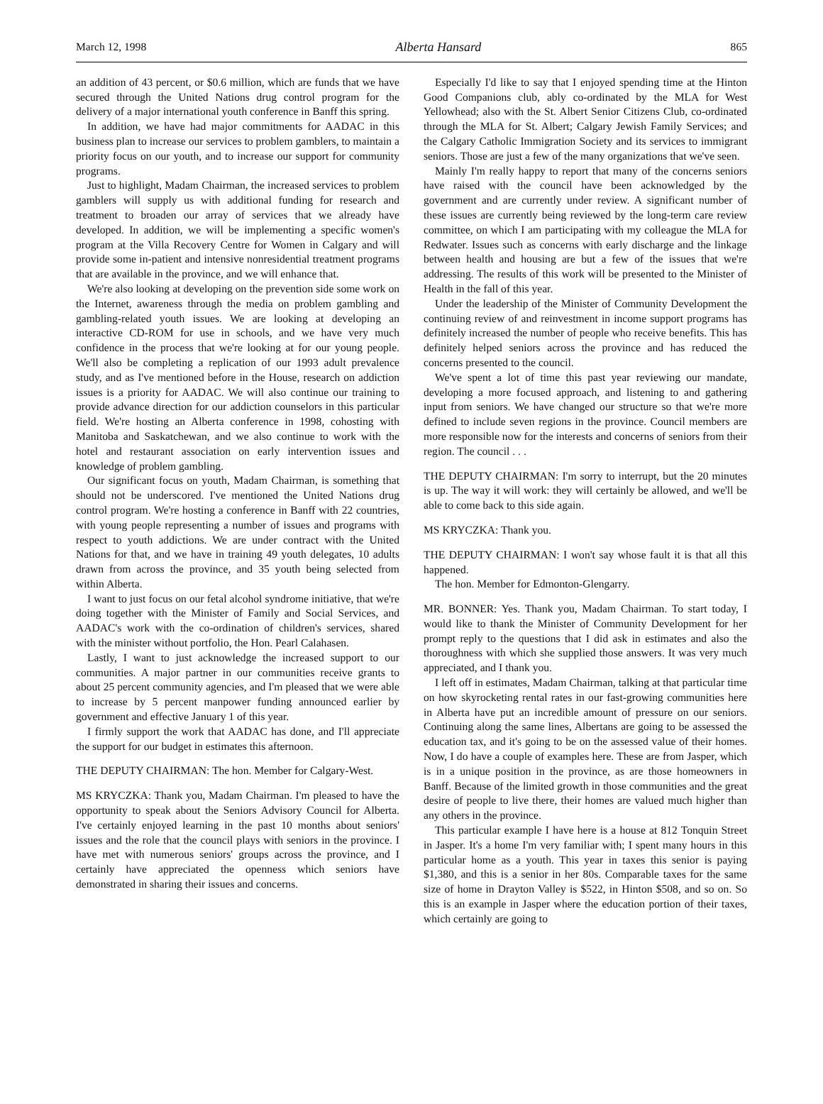March 12, 1998 Alberta Hansard 865
an addition of 43 percent, or $0.6 million, which are funds that we have secured through the United Nations drug control program for the delivery of a major international youth conference in Banff this spring.
In addition, we have had major commitments for AADAC in this business plan to increase our services to problem gamblers, to maintain a priority focus on our youth, and to increase our support for community programs.
Just to highlight, Madam Chairman, the increased services to problem gamblers will supply us with additional funding for research and treatment to broaden our array of services that we already have developed. In addition, we will be implementing a specific women's program at the Villa Recovery Centre for Women in Calgary and will provide some in-patient and intensive nonresidential treatment programs that are available in the province, and we will enhance that.
We're also looking at developing on the prevention side some work on the Internet, awareness through the media on problem gambling and gambling-related youth issues. We are looking at developing an interactive CD-ROM for use in schools, and we have very much confidence in the process that we're looking at for our young people. We'll also be completing a replication of our 1993 adult prevalence study, and as I've mentioned before in the House, research on addiction issues is a priority for AADAC. We will also continue our training to provide advance direction for our addiction counselors in this particular field. We're hosting an Alberta conference in 1998, cohosting with Manitoba and Saskatchewan, and we also continue to work with the hotel and restaurant association on early intervention issues and knowledge of problem gambling.
Our significant focus on youth, Madam Chairman, is something that should not be underscored. I've mentioned the United Nations drug control program. We're hosting a conference in Banff with 22 countries, with young people representing a number of issues and programs with respect to youth addictions. We are under contract with the United Nations for that, and we have in training 49 youth delegates, 10 adults drawn from across the province, and 35 youth being selected from within Alberta.
I want to just focus on our fetal alcohol syndrome initiative, that we're doing together with the Minister of Family and Social Services, and AADAC's work with the co-ordination of children's services, shared with the minister without portfolio, the Hon. Pearl Calahasen.
Lastly, I want to just acknowledge the increased support to our communities. A major partner in our communities receive grants to about 25 percent community agencies, and I'm pleased that we were able to increase by 5 percent manpower funding announced earlier by government and effective January 1 of this year.
I firmly support the work that AADAC has done, and I'll appreciate the support for our budget in estimates this afternoon.
THE DEPUTY CHAIRMAN: The hon. Member for Calgary-West.
MS KRYCZKA: Thank you, Madam Chairman. I'm pleased to have the opportunity to speak about the Seniors Advisory Council for Alberta. I've certainly enjoyed learning in the past 10 months about seniors' issues and the role that the council plays with seniors in the province. I have met with numerous seniors' groups across the province, and I certainly have appreciated the openness which seniors have demonstrated in sharing their issues and concerns.
Especially I'd like to say that I enjoyed spending time at the Hinton Good Companions club, ably co-ordinated by the MLA for West Yellowhead; also with the St. Albert Senior Citizens Club, co-ordinated through the MLA for St. Albert; Calgary Jewish Family Services; and the Calgary Catholic Immigration Society and its services to immigrant seniors. Those are just a few of the many organizations that we've seen.
Mainly I'm really happy to report that many of the concerns seniors have raised with the council have been acknowledged by the government and are currently under review. A significant number of these issues are currently being reviewed by the long-term care review committee, on which I am participating with my colleague the MLA for Redwater. Issues such as concerns with early discharge and the linkage between health and housing are but a few of the issues that we're addressing. The results of this work will be presented to the Minister of Health in the fall of this year.
Under the leadership of the Minister of Community Development the continuing review of and reinvestment in income support programs has definitely increased the number of people who receive benefits. This has definitely helped seniors across the province and has reduced the concerns presented to the council.
We've spent a lot of time this past year reviewing our mandate, developing a more focused approach, and listening to and gathering input from seniors. We have changed our structure so that we're more defined to include seven regions in the province. Council members are more responsible now for the interests and concerns of seniors from their region. The council . . .
THE DEPUTY CHAIRMAN: I'm sorry to interrupt, but the 20 minutes is up. The way it will work: they will certainly be allowed, and we'll be able to come back to this side again.
MS KRYCZKA: Thank you.
THE DEPUTY CHAIRMAN: I won't say whose fault it is that all this happened.
The hon. Member for Edmonton-Glengarry.
MR. BONNER: Yes. Thank you, Madam Chairman. To start today, I would like to thank the Minister of Community Development for her prompt reply to the questions that I did ask in estimates and also the thoroughness with which she supplied those answers. It was very much appreciated, and I thank you.
I left off in estimates, Madam Chairman, talking at that particular time on how skyrocketing rental rates in our fast-growing communities here in Alberta have put an incredible amount of pressure on our seniors. Continuing along the same lines, Albertans are going to be assessed the education tax, and it's going to be on the assessed value of their homes. Now, I do have a couple of examples here. These are from Jasper, which is in a unique position in the province, as are those homeowners in Banff. Because of the limited growth in those communities and the great desire of people to live there, their homes are valued much higher than any others in the province.
This particular example I have here is a house at 812 Tonquin Street in Jasper. It's a home I'm very familiar with; I spent many hours in this particular home as a youth. This year in taxes this senior is paying $1,380, and this is a senior in her 80s. Comparable taxes for the same size of home in Drayton Valley is $522, in Hinton $508, and so on. So this is an example in Jasper where the education portion of their taxes, which certainly are going to